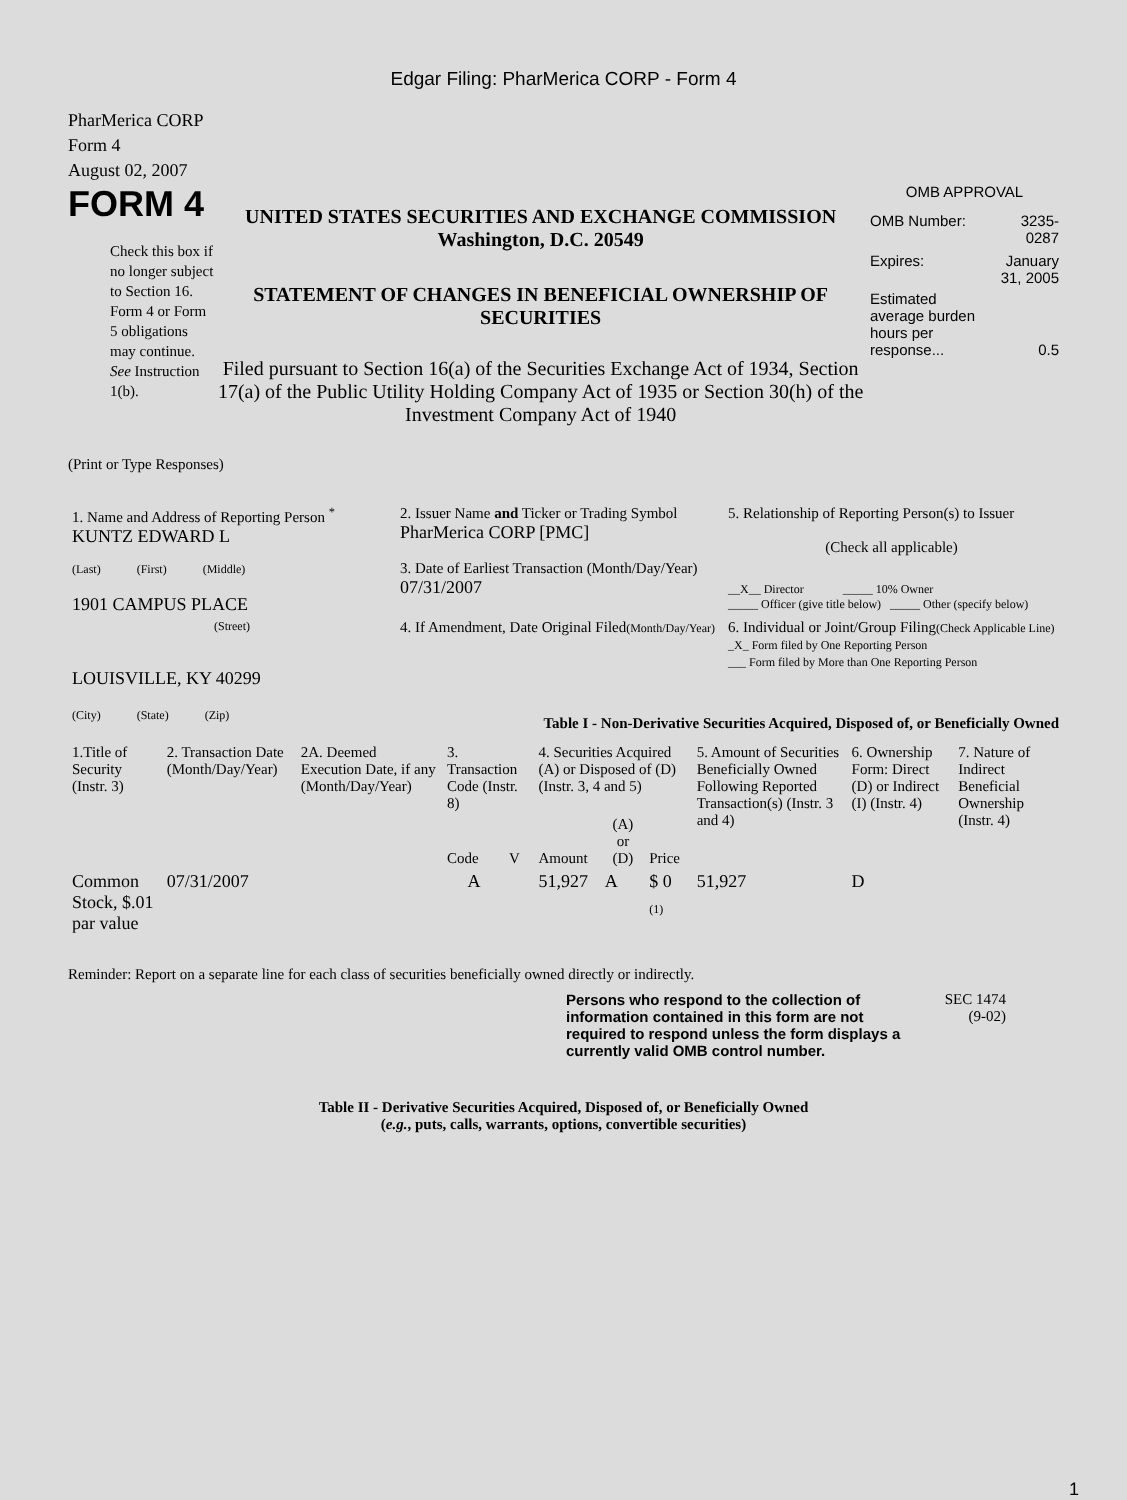Edgar Filing: PharMerica CORP - Form 4
PharMerica CORP
Form 4
August 02, 2007
FORM 4
Check this box if no longer subject to Section 16. Form 4 or Form 5 obligations may continue. See Instruction 1(b).
UNITED STATES SECURITIES AND EXCHANGE COMMISSION
Washington, D.C. 20549
STATEMENT OF CHANGES IN BENEFICIAL OWNERSHIP OF SECURITIES
Filed pursuant to Section 16(a) of the Securities Exchange Act of 1934, Section 17(a) of the Public Utility Holding Company Act of 1935 or Section 30(h) of the Investment Company Act of 1940
OMB APPROVAL
| OMB Number: | 3235-0287 |
| Expires: | January 31, 2005 |
| Estimated average burden hours per response... | 0.5 |
(Print or Type Responses)
| 1. Name and Address of Reporting Person <sup>*</sup> KUNTZ EDWARD L | 2. Issuer Name and Ticker or Trading Symbol PharMerica CORP [PMC] | 5. Relationship of Reporting Person(s) to Issuer (Check all applicable) |
| (Last) (First) (Middle) 1901 CAMPUS PLACE | 3. Date of Earliest Transaction (Month/Day/Year) 07/31/2007 | __X__ Director _____ 10% Owner _____ Officer (give title below) _____ Other (specify below) |
| (Street) LOUISVILLE, KY 40299 (City) (State) (Zip) | 4. If Amendment, Date Original Filed (Month/Day/Year) | 6. Individual or Joint/Group Filing (Check Applicable Line) _X_ Form filed by One Reporting Person ___ Form filed by More than One Reporting Person |
Table I - Non-Derivative Securities Acquired, Disposed of, or Beneficially Owned
| 1.Title of Security (Instr. 3) | 2. Transaction Date (Month/Day/Year) | 2A. Deemed Execution Date, if any (Month/Day/Year) | 3. Transaction Code (Instr. 8) | | 4. Securities Acquired (A) or Disposed of (D) (Instr. 3, 4 and 5) | | | 5. Amount of Securities Beneficially Owned Following Reported Transaction(s) (Instr. 3 and 4) | 6. Ownership Form: Direct (D) or Indirect (I) (Instr. 4) | 7. Nature of Indirect Beneficial Ownership (Instr. 4) |
| --- | --- | --- | --- | --- | --- | --- | --- | --- | --- | --- |
| | | | Code | V | Amount | (A) or (D) | Price | | | |
| Common Stock, $.01 par value | 07/31/2007 | | A | | 51,927 | A | $ 0 <sub>(1)</sub> | 51,927 | D | |
Reminder: Report on a separate line for each class of securities beneficially owned directly or indirectly.
Persons who respond to the collection of information contained in this form are not required to respond unless the form displays a currently valid OMB control number.
SEC 1474
(9-02)
Table II - Derivative Securities Acquired, Disposed of, or Beneficially Owned
(e.g., puts, calls, warrants, options, convertible securities)
1